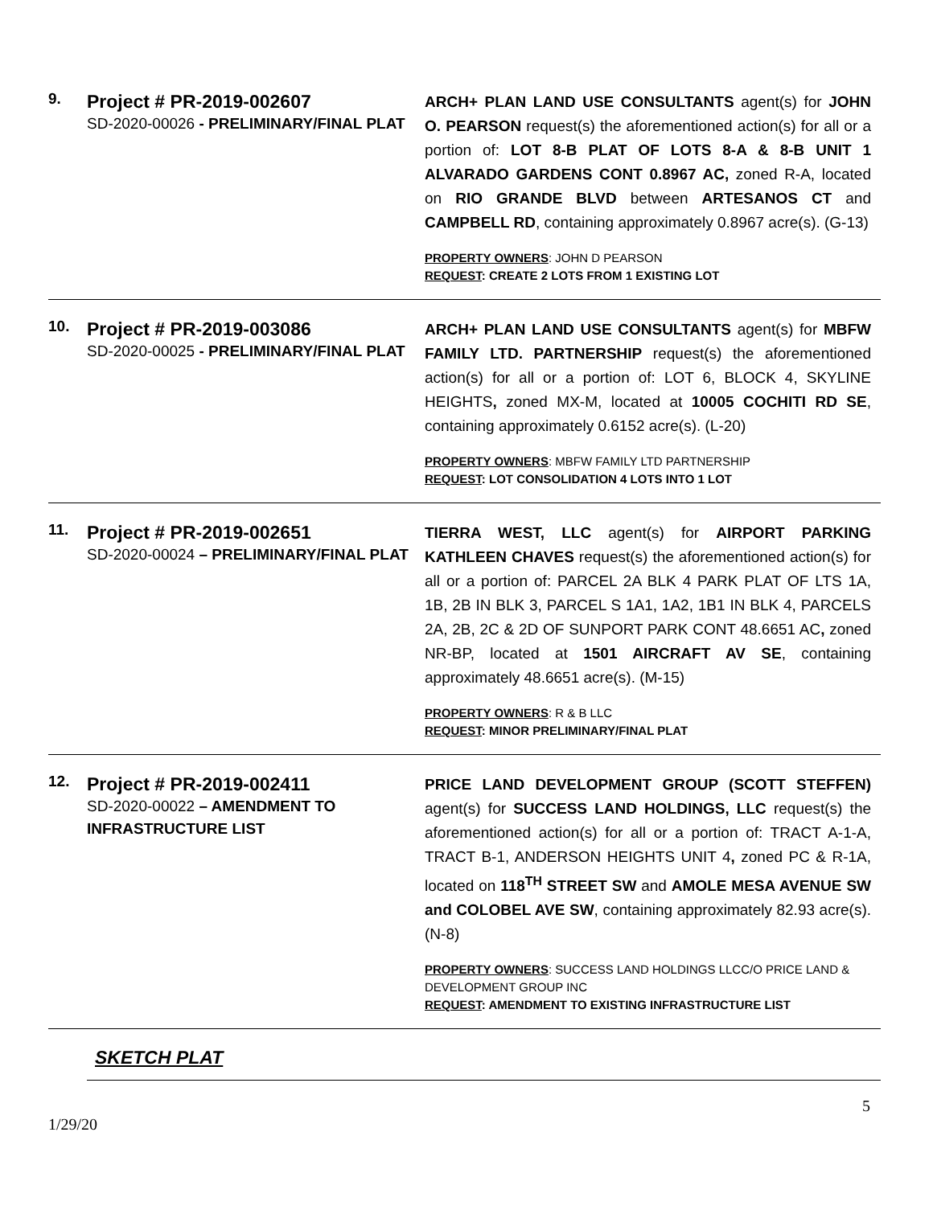9.
Project # PR-2019-002607
SD-2020-00026 - PRELIMINARY/FINAL PLAT
ARCH+ PLAN LAND USE CONSULTANTS agent(s) for JOHN O. PEARSON request(s) the aforementioned action(s) for all or a portion of: LOT 8-B PLAT OF LOTS 8-A & 8-B UNIT 1 ALVARADO GARDENS CONT 0.8967 AC, zoned R-A, located on RIO GRANDE BLVD between ARTESANOS CT and CAMPBELL RD, containing approximately 0.8967 acre(s). (G-13)
PROPERTY OWNERS: JOHN D PEARSON
REQUEST: CREATE 2 LOTS FROM 1 EXISTING LOT
10.
Project # PR-2019-003086
SD-2020-00025 - PRELIMINARY/FINAL PLAT
ARCH+ PLAN LAND USE CONSULTANTS agent(s) for MBFW FAMILY LTD. PARTNERSHIP request(s) the aforementioned action(s) for all or a portion of: LOT 6, BLOCK 4, SKYLINE HEIGHTS, zoned MX-M, located at 10005 COCHITI RD SE, containing approximately 0.6152 acre(s). (L-20)
PROPERTY OWNERS: MBFW FAMILY LTD PARTNERSHIP
REQUEST: LOT CONSOLIDATION 4 LOTS INTO 1 LOT
11.
Project # PR-2019-002651
SD-2020-00024 – PRELIMINARY/FINAL PLAT
TIERRA WEST, LLC agent(s) for AIRPORT PARKING KATHLEEN CHAVES request(s) the aforementioned action(s) for all or a portion of: PARCEL 2A BLK 4 PARK PLAT OF LTS 1A, 1B, 2B IN BLK 3, PARCEL S 1A1, 1A2, 1B1 IN BLK 4, PARCELS 2A, 2B, 2C & 2D OF SUNPORT PARK CONT 48.6651 AC, zoned NR-BP, located at 1501 AIRCRAFT AV SE, containing approximately 48.6651 acre(s). (M-15)
PROPERTY OWNERS: R & B LLC
REQUEST: MINOR PRELIMINARY/FINAL PLAT
12.
Project # PR-2019-002411
SD-2020-00022 – AMENDMENT TO INFRASTRUCTURE LIST
PRICE LAND DEVELOPMENT GROUP (SCOTT STEFFEN) agent(s) for SUCCESS LAND HOLDINGS, LLC request(s) the aforementioned action(s) for all or a portion of: TRACT A-1-A, TRACT B-1, ANDERSON HEIGHTS UNIT 4, zoned PC & R-1A, located on 118<sup>TH</sup> STREET SW and AMOLE MESA AVENUE SW and COLOBEL AVE SW, containing approximately 82.93 acre(s). (N-8)
PROPERTY OWNERS: SUCCESS LAND HOLDINGS LLCC/O PRICE LAND & DEVELOPMENT GROUP INC
REQUEST: AMENDMENT TO EXISTING INFRASTRUCTURE LIST
SKETCH PLAT
5
1/29/20